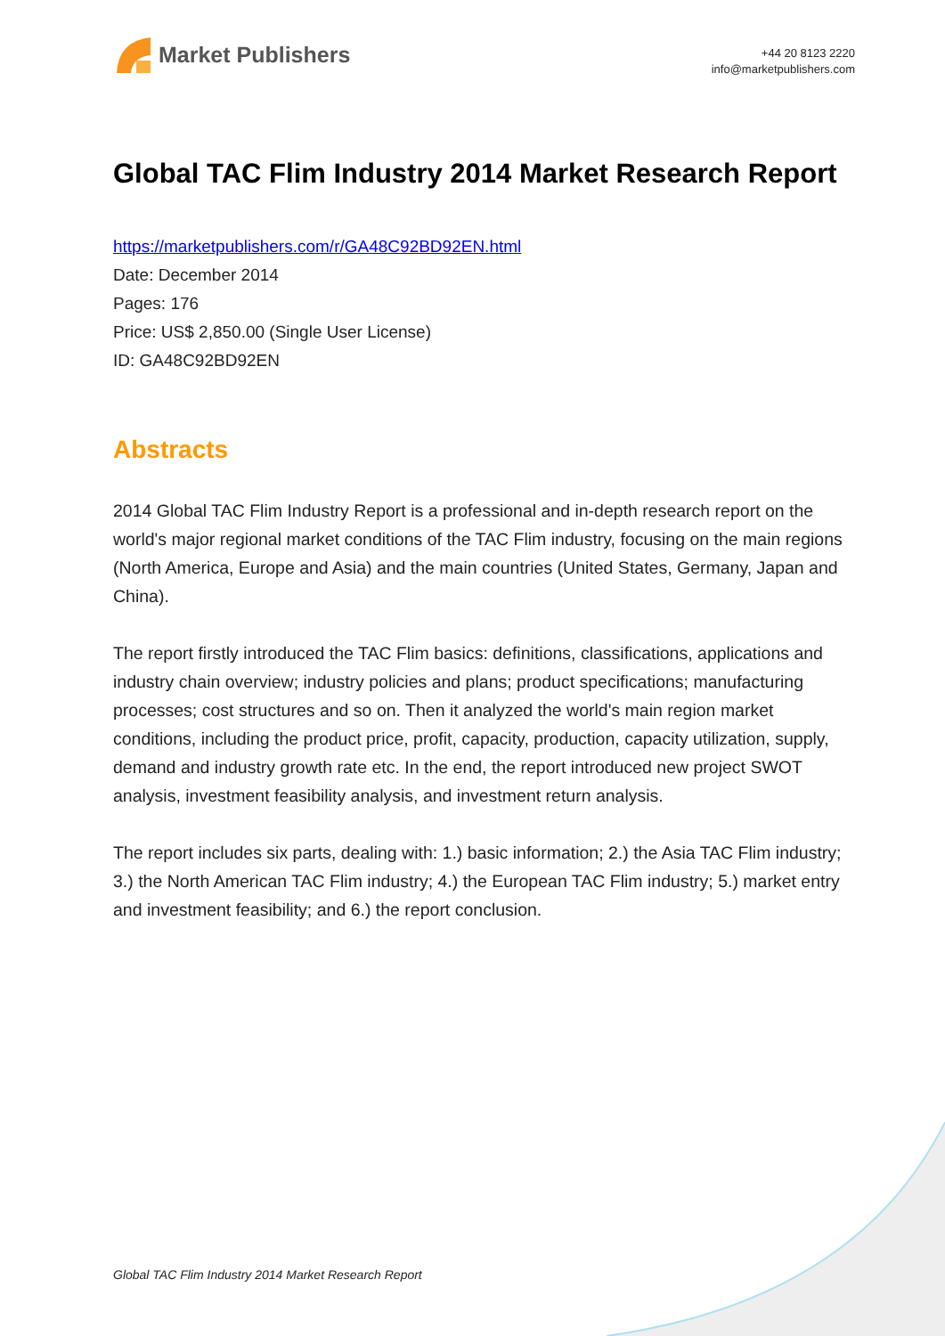Market Publishers
+44 20 8123 2220
info@marketpublishers.com
Global TAC Flim Industry 2014 Market Research Report
https://marketpublishers.com/r/GA48C92BD92EN.html
Date: December 2014
Pages: 176
Price: US$ 2,850.00 (Single User License)
ID: GA48C92BD92EN
Abstracts
2014 Global TAC Flim Industry Report is a professional and in-depth research report on the world's major regional market conditions of the TAC Flim industry, focusing on the main regions (North America, Europe and Asia) and the main countries (United States, Germany, Japan and China).
The report firstly introduced the TAC Flim basics: definitions, classifications, applications and industry chain overview; industry policies and plans; product specifications; manufacturing processes; cost structures and so on. Then it analyzed the world's main region market conditions, including the product price, profit, capacity, production, capacity utilization, supply, demand and industry growth rate etc. In the end, the report introduced new project SWOT analysis, investment feasibility analysis, and investment return analysis.
The report includes six parts, dealing with: 1.) basic information; 2.) the Asia TAC Flim industry; 3.) the North American TAC Flim industry; 4.) the European TAC Flim industry; 5.) market entry and investment feasibility; and 6.) the report conclusion.
Global TAC Flim Industry 2014 Market Research Report